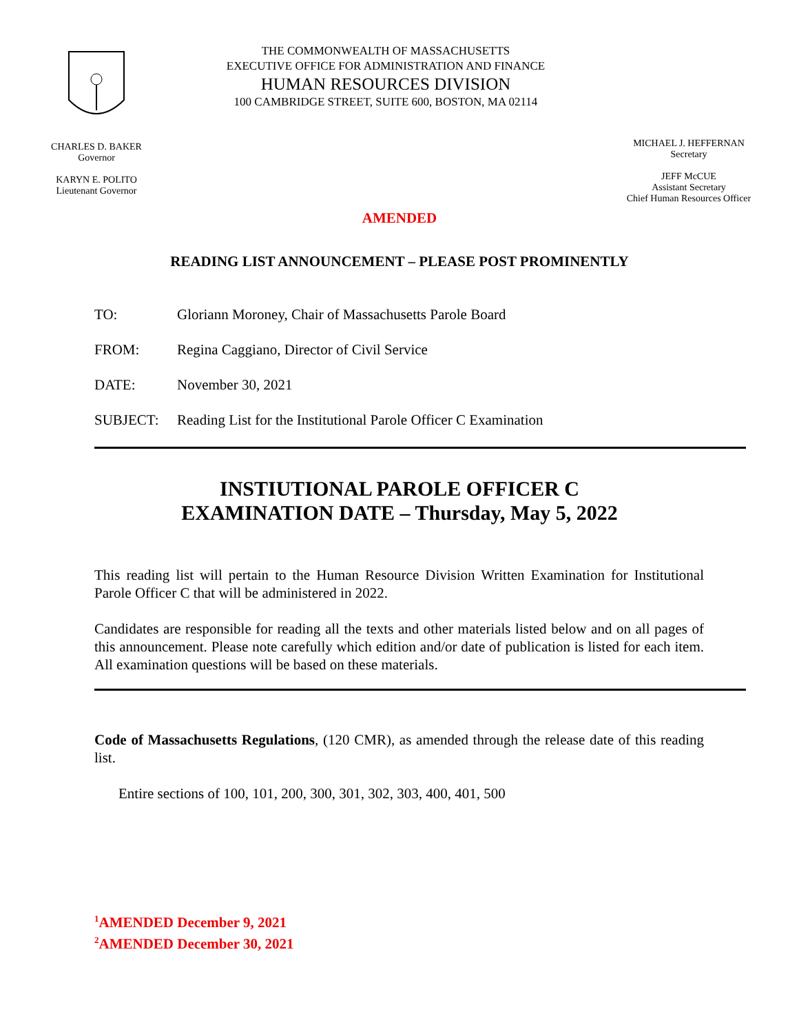CHARLES D. BAKER
Governor
KARYN E. POLITO
Lieutenant Governor
THE COMMONWEALTH OF MASSACHUSETTS
EXECUTIVE OFFICE FOR ADMINISTRATION AND FINANCE
HUMAN RESOURCES DIVISION
100 CAMBRIDGE STREET, SUITE 600, BOSTON, MA 02114
MICHAEL J. HEFFERNAN
Secretary
JEFF McCUE
Assistant Secretary
Chief Human Resources Officer
AMENDED
READING LIST ANNOUNCEMENT – PLEASE POST PROMINENTLY
TO: Gloriann Moroney, Chair of Massachusetts Parole Board
FROM: Regina Caggiano, Director of Civil Service
DATE: November 30, 2021
SUBJECT: Reading List for the Institutional Parole Officer C Examination
INSTIUTIONAL PAROLE OFFICER C
EXAMINATION DATE – Thursday, May 5, 2022
This reading list will pertain to the Human Resource Division Written Examination for Institutional Parole Officer C that will be administered in 2022.
Candidates are responsible for reading all the texts and other materials listed below and on all pages of this announcement. Please note carefully which edition and/or date of publication is listed for each item. All examination questions will be based on these materials.
Code of Massachusetts Regulations, (120 CMR), as amended through the release date of this reading list.
Entire sections of 100, 101, 200, 300, 301, 302, 303, 400, 401, 500
<sup>1</sup> AMENDED December 9, 2021
<sup>2</sup> AMENDED December 30, 2021